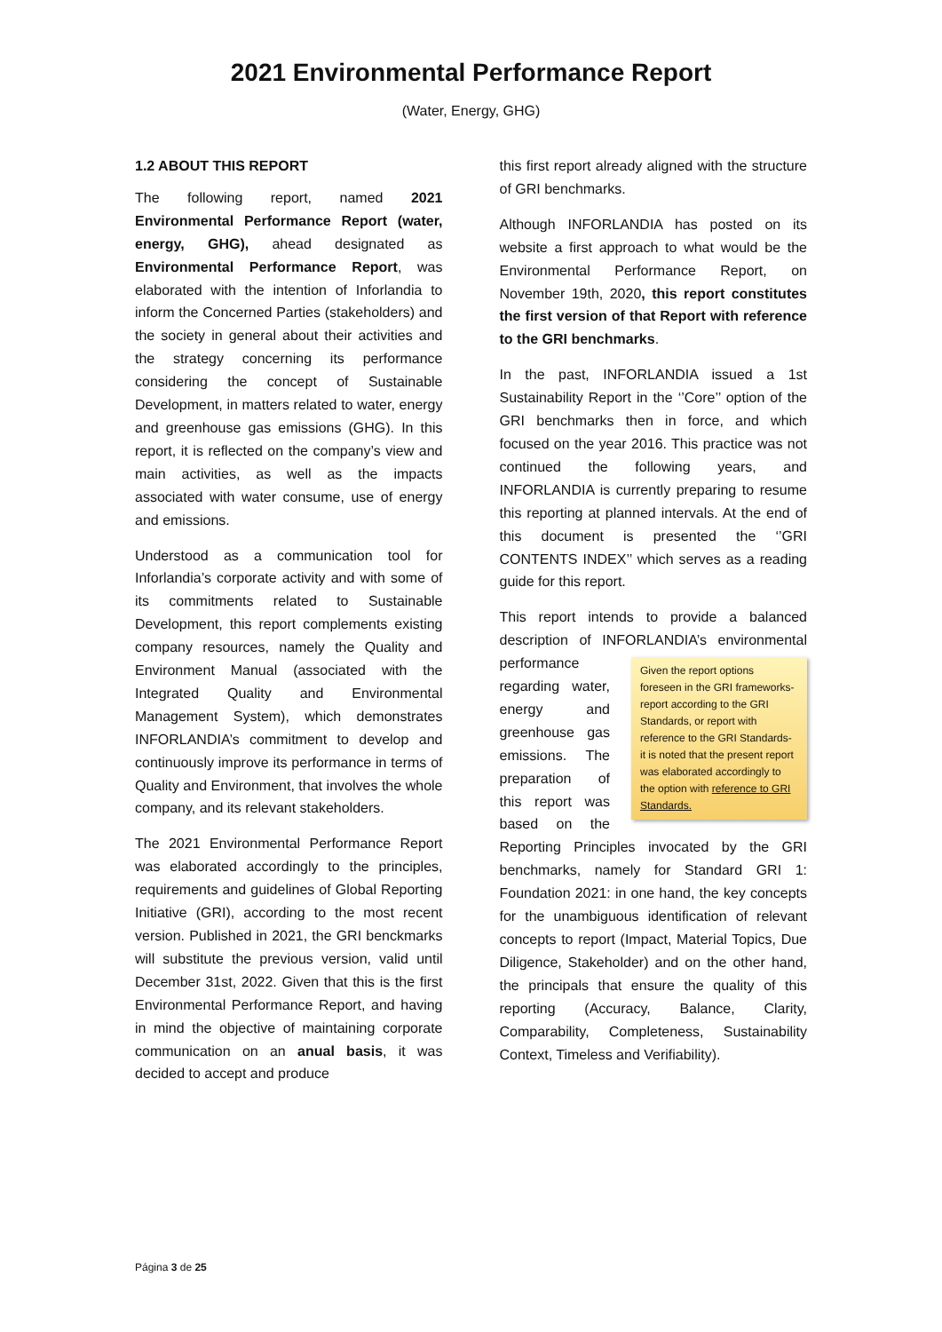2021 Environmental Performance Report
(Water, Energy, GHG)
1.2 ABOUT THIS REPORT
The following report, named 2021 Environmental Performance Report (water, energy, GHG), ahead designated as Environmental Performance Report, was elaborated with the intention of Inforlandia to inform the Concerned Parties (stakeholders) and the society in general about their activities and the strategy concerning its performance considering the concept of Sustainable Development, in matters related to water, energy and greenhouse gas emissions (GHG). In this report, it is reflected on the company’s view and main activities, as well as the impacts associated with water consume, use of energy and emissions.
Understood as a communication tool for Inforlandia’s corporate activity and with some of its commitments related to Sustainable Development, this report complements existing company resources, namely the Quality and Environment Manual (associated with the Integrated Quality and Environmental Management System), which demonstrates INFORLANDIA’s commitment to develop and continuously improve its performance in terms of Quality and Environment, that involves the whole company, and its relevant stakeholders.
The 2021 Environmental Performance Report was elaborated accordingly to the principles, requirements and guidelines of Global Reporting Initiative (GRI), according to the most recent version. Published in 2021, the GRI benckmarks will substitute the previous version, valid until December 31st, 2022. Given that this is the first Environmental Performance Report, and having in mind the objective of maintaining corporate communication on an anual basis, it was decided to accept and produce
this first report already aligned with the structure of GRI benchmarks.
Although INFORLANDIA has posted on its website a first approach to what would be the Environmental Performance Report, on November 19th, 2020, this report constitutes the first version of that Report with reference to the GRI benchmarks.
In the past, INFORLANDIA issued a 1st Sustainability Report in the ‘’Core’’ option of the GRI benchmarks then in force, and which focused on the year 2016. This practice was not continued the following years, and INFORLANDIA is currently preparing to resume this reporting at planned intervals. At the end of this document is presented the ‘’GRI CONTENTS INDEX’’ which serves as a reading guide for this report.
This report intends to provide a balanced description of INFORLANDIA’s Given the report options foreseen in the GRI frameworks- report according to the GRI Standards, or report with reference to the GRI Standards- it is noted that the present report was elaborated accordingly to the option with reference to GRI Standards. environmental performance regarding water, energy and greenhouse gas emissions. The preparation of this report was based on the Reporting Principles invocated by the GRI benchmarks, namely for Standard GRI 1: Foundation 2021: in one hand, the key concepts for the unambiguous identification of relevant concepts to report (Impact, Material Topics, Due Diligence, Stakeholder) and on the other hand, the principals that ensure the quality of this reporting (Accuracy, Balance, Clarity, Comparability, Completeness, Sustainability Context, Timeless and Verifiability).
Página 3 de 25